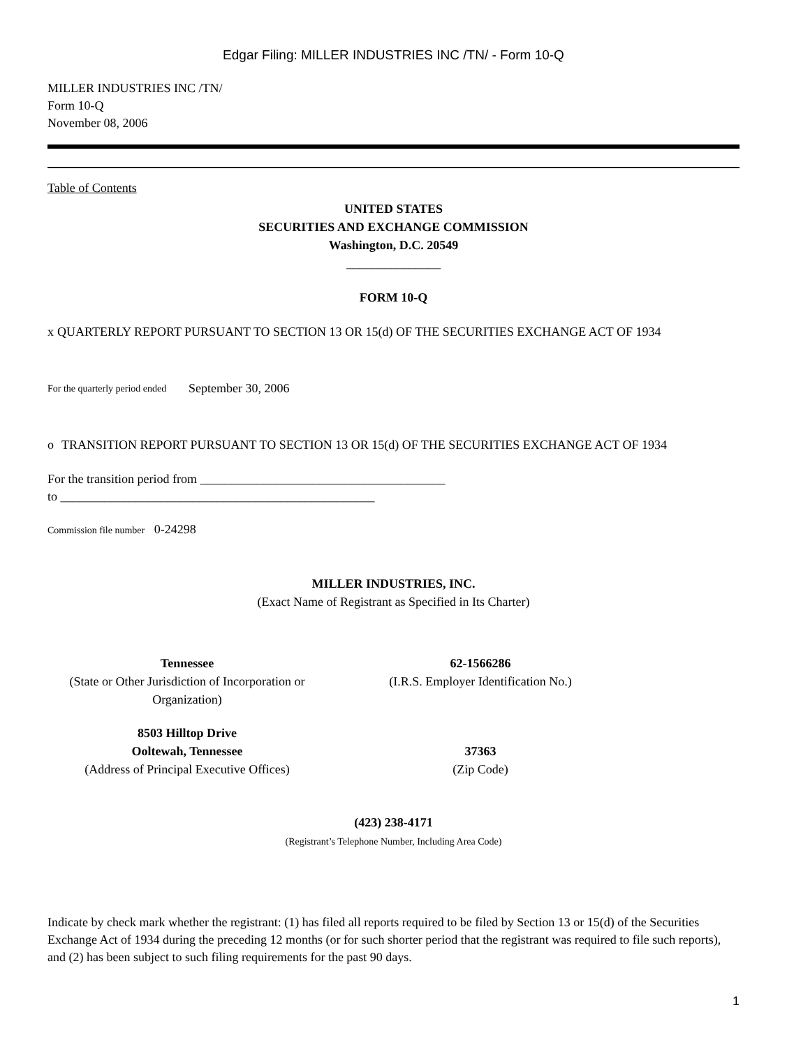Edgar Filing: MILLER INDUSTRIES INC /TN/ - Form 10-Q
MILLER INDUSTRIES INC /TN/
Form 10-Q
November 08, 2006
Table of Contents
UNITED STATES
SECURITIES AND EXCHANGE COMMISSION
Washington, D.C. 20549
_______________
FORM 10-Q
x QUARTERLY REPORT PURSUANT TO SECTION 13 OR 15(d) OF THE SECURITIES EXCHANGE ACT OF 1934
For the quarterly period ended September 30, 2006
o TRANSITION REPORT PURSUANT TO SECTION 13 OR 15(d) OF THE SECURITIES EXCHANGE ACT OF 1934
For the transition period from _______________________________________
to __________________________________________________
Commission file number 0-24298
MILLER INDUSTRIES, INC.
(Exact Name of Registrant as Specified in Its Charter)
Tennessee
(State or Other Jurisdiction of Incorporation or Organization)
62-1566286
(I.R.S. Employer Identification No.)
8503 Hilltop Drive
Ooltewah, Tennessee
(Address of Principal Executive Offices)
37363
(Zip Code)
(423) 238-4171
(Registrant’s Telephone Number, Including Area Code)
Indicate by check mark whether the registrant: (1) has filed all reports required to be filed by Section 13 or 15(d) of the Securities Exchange Act of 1934 during the preceding 12 months (or for such shorter period that the registrant was required to file such reports), and (2) has been subject to such filing requirements for the past 90 days.
1